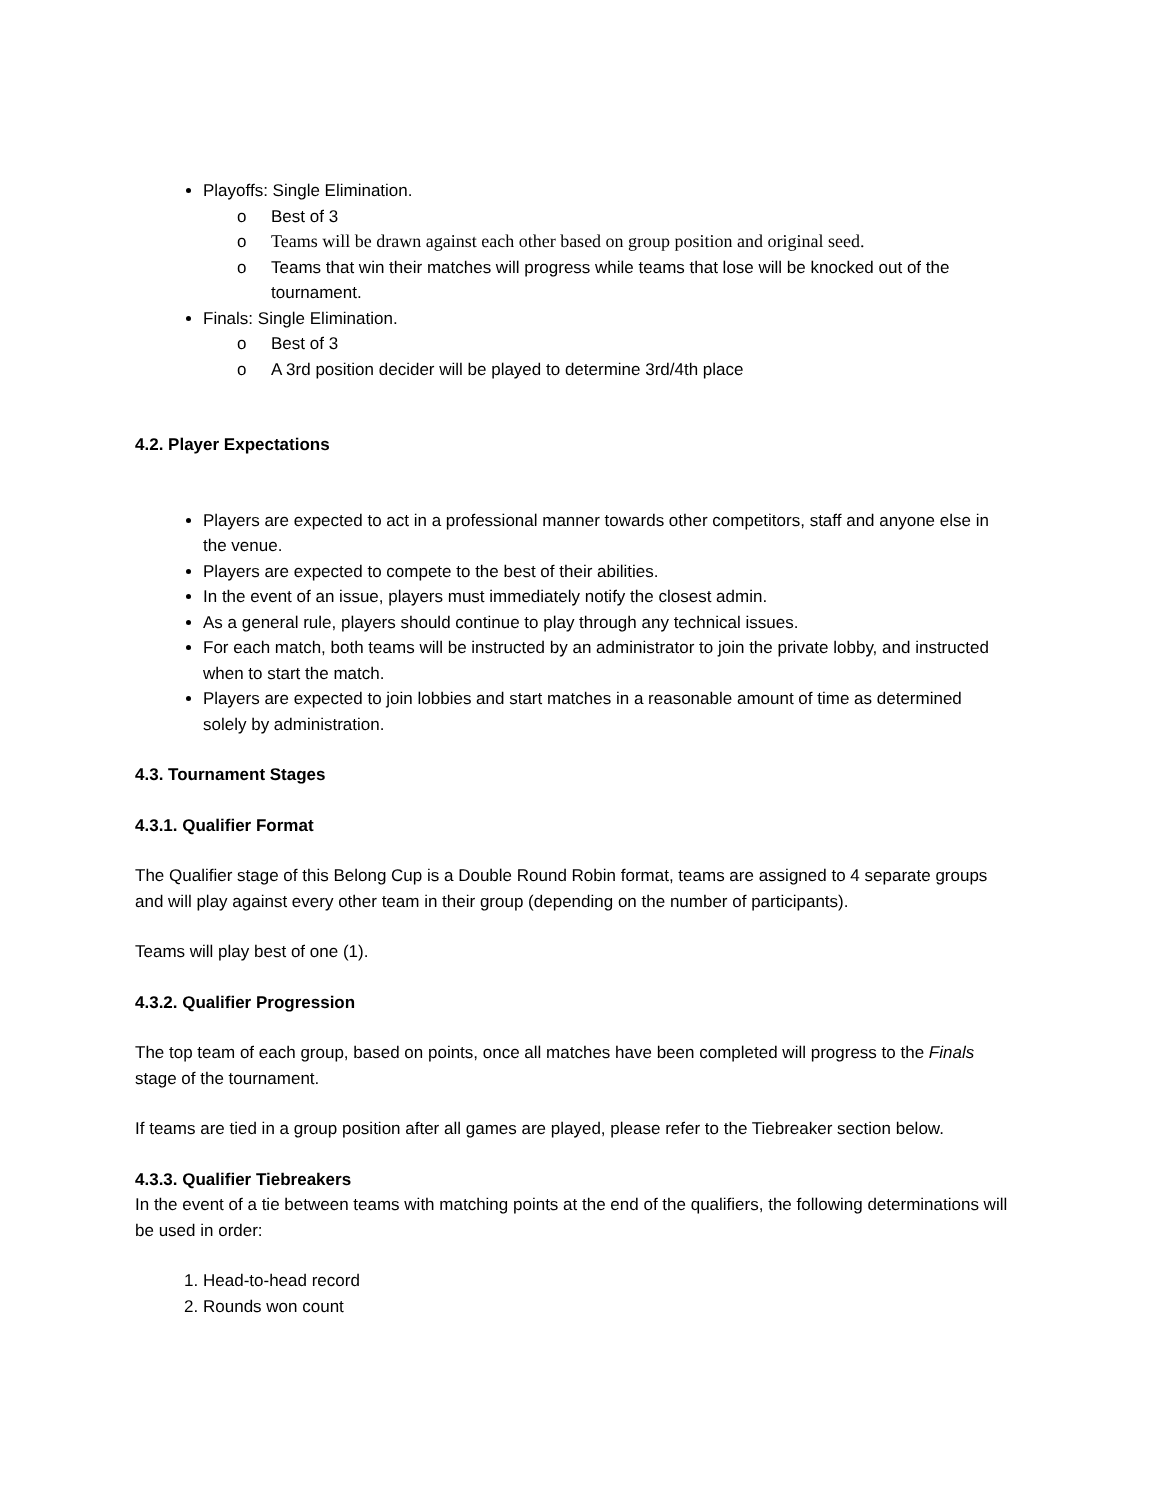Playoffs: Single Elimination.
o Best of 3
o Teams will be drawn against each other based on group position and original seed.
o Teams that win their matches will progress while teams that lose will be knocked out of the tournament.
Finals: Single Elimination.
o Best of 3
o A 3rd position decider will be played to determine 3rd/4th place
4.2. Player Expectations
Players are expected to act in a professional manner towards other competitors, staff and anyone else in the venue.
Players are expected to compete to the best of their abilities.
In the event of an issue, players must immediately notify the closest admin.
As a general rule, players should continue to play through any technical issues.
For each match, both teams will be instructed by an administrator to join the private lobby, and instructed when to start the match.
Players are expected to join lobbies and start matches in a reasonable amount of time as determined solely by administration.
4.3. Tournament Stages
4.3.1. Qualifier Format
The Qualifier stage of this Belong Cup is a Double Round Robin format, teams are assigned to 4 separate groups and will play against every other team in their group (depending on the number of participants).
Teams will play best of one (1).
4.3.2. Qualifier Progression
The top team of each group, based on points, once all matches have been completed will progress to the Finals stage of the tournament.
If teams are tied in a group position after all games are played, please refer to the Tiebreaker section below.
4.3.3. Qualifier Tiebreakers
In the event of a tie between teams with matching points at the end of the qualifiers, the following determinations will be used in order:
1. Head-to-head record
2. Rounds won count